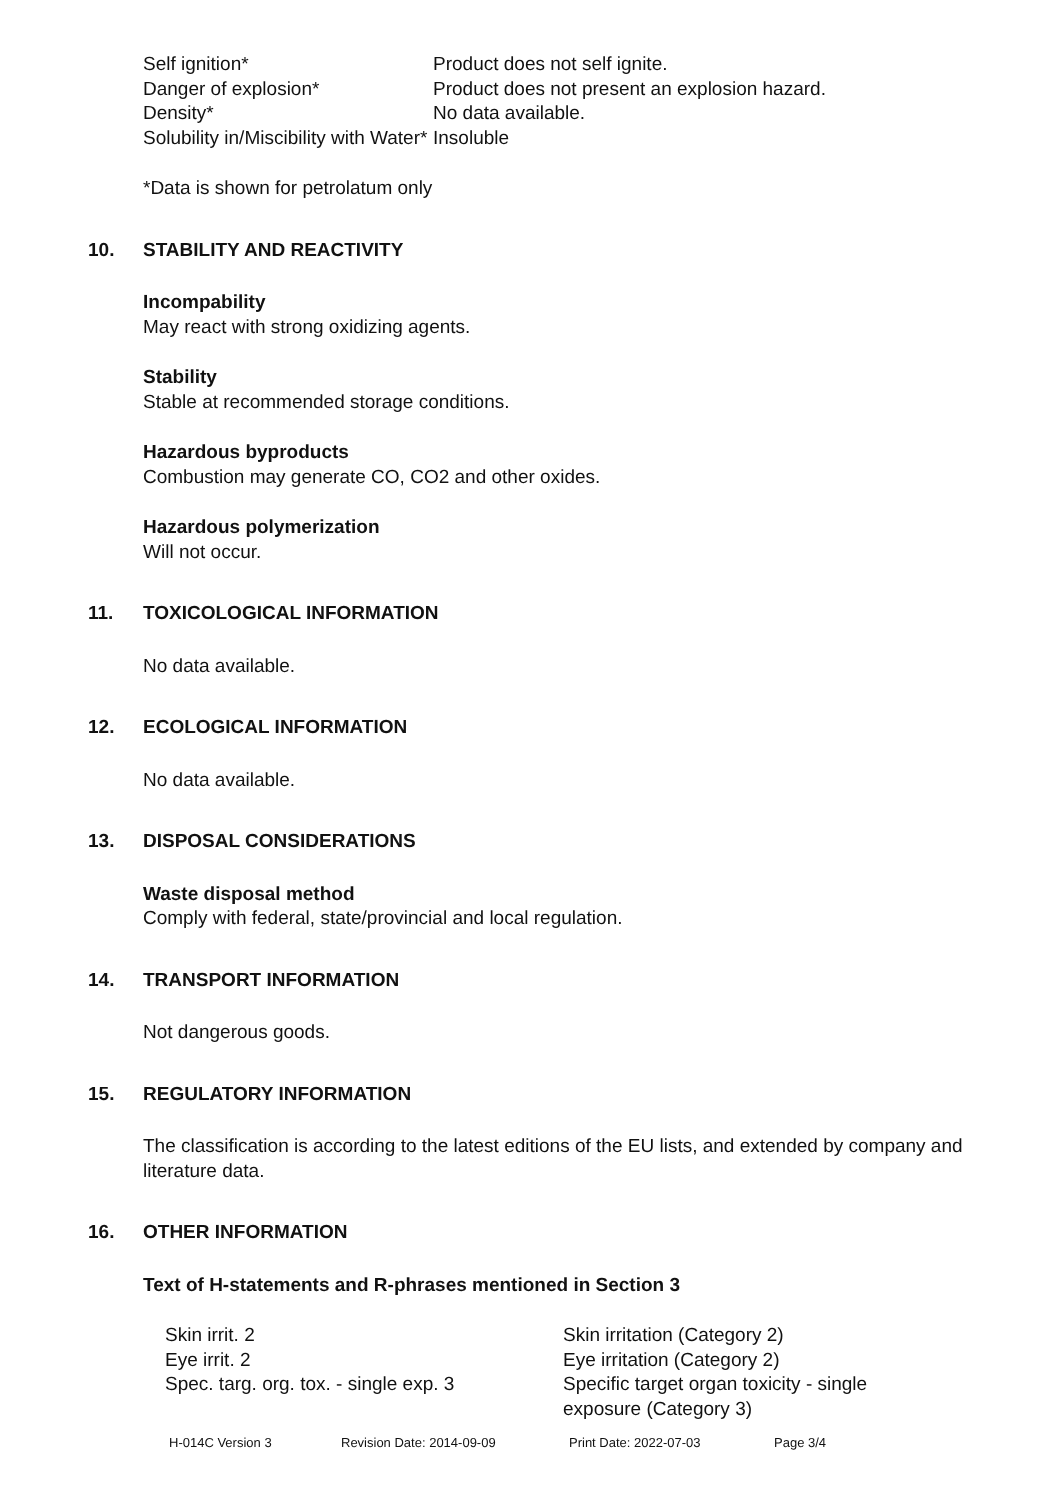| Self ignition* | Product does not self ignite. |
| Danger of explosion* | Product does not present an explosion hazard. |
| Density* | No data available. |
| Solubility in/Miscibility with Water* | Insoluble |
*Data is shown for petrolatum only
10. STABILITY AND REACTIVITY
Incompability
May react with strong oxidizing agents.
Stability
Stable at recommended storage conditions.
Hazardous byproducts
Combustion may generate CO, CO2 and other oxides.
Hazardous polymerization
Will not occur.
11. TOXICOLOGICAL INFORMATION
No data available.
12. ECOLOGICAL INFORMATION
No data available.
13. DISPOSAL CONSIDERATIONS
Waste disposal method
Comply with federal, state/provincial and local regulation.
14. TRANSPORT INFORMATION
Not dangerous goods.
15. REGULATORY INFORMATION
The classification is according to the latest editions of the EU lists, and extended by company and literature data.
16. OTHER INFORMATION
Text of H-statements and R-phrases mentioned in Section 3
| Skin irrit. 2 | Skin irritation (Category 2) |
| Eye irrit. 2 | Eye irritation (Category 2) |
| Spec. targ. org. tox. - single exp. 3 | Specific target organ toxicity - single exposure (Category 3) |
| H-014C Version 3 | Revision Date: 2014-09-09 | Print Date: 2022-07-03 | Page 3/4 |